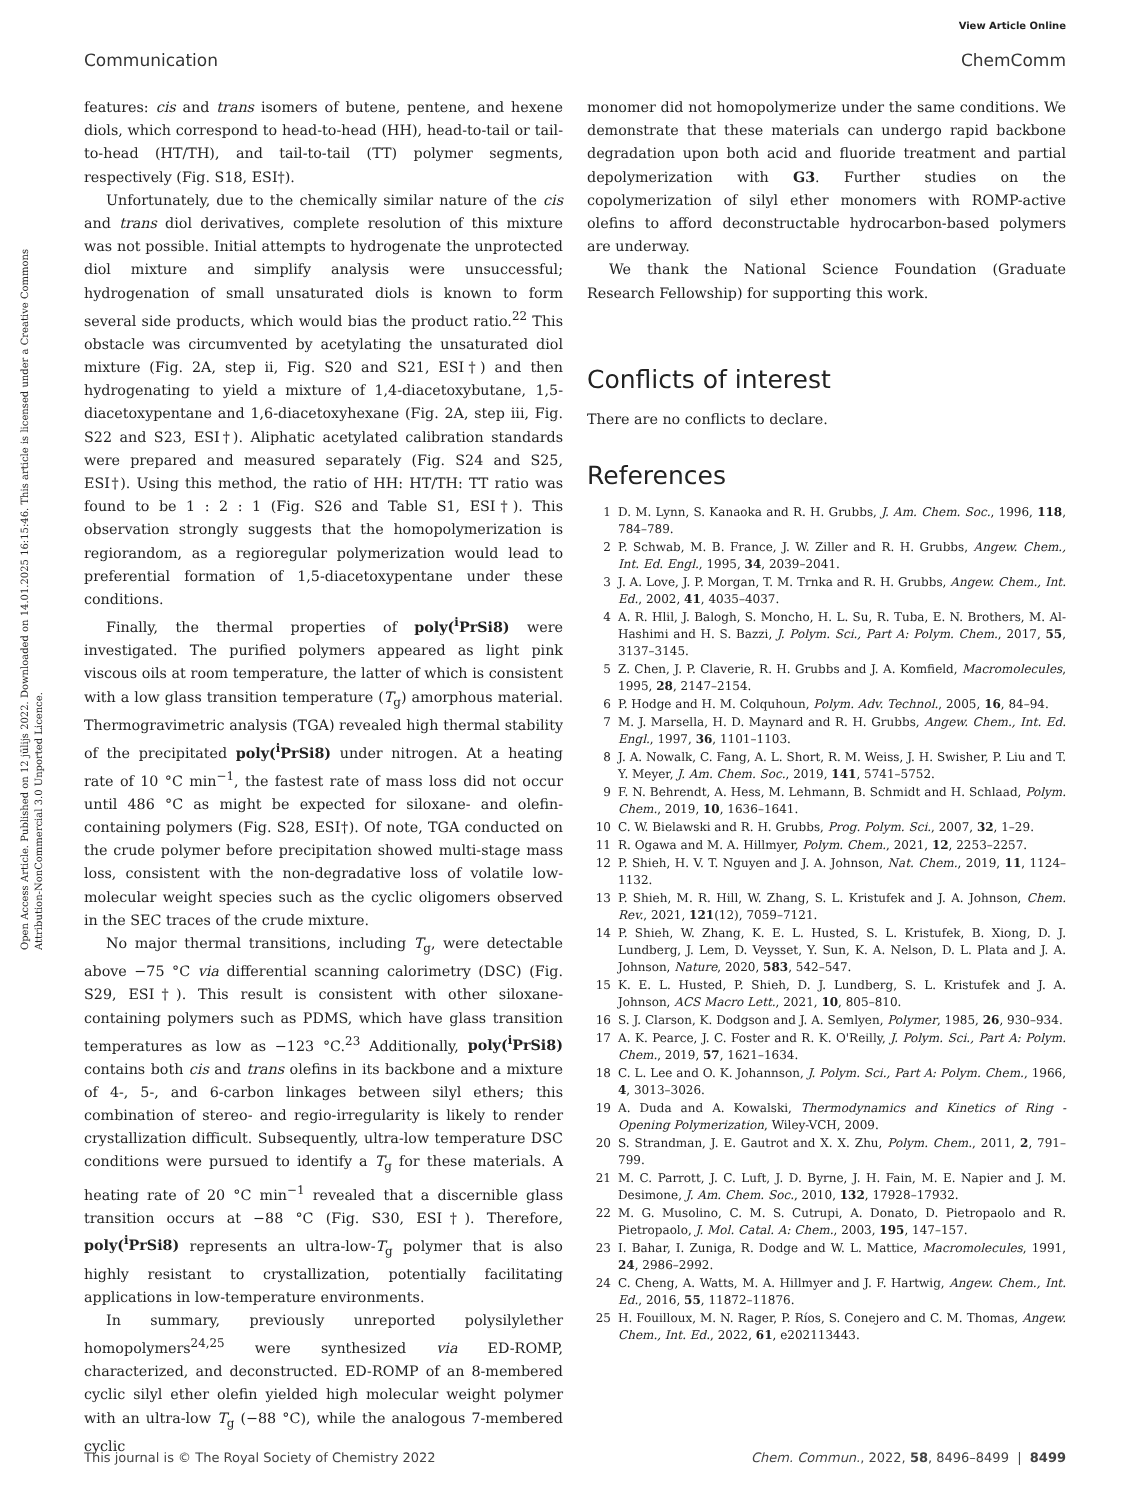View Article Online
Communication ChemComm
Open Access Article. Published on 12 jūlijs 2022. Downloaded on 14.01.2025 16:15:46. This article is licensed under a Creative Commons Attribution-NonCommercial 3.0 Unported Licence.
features: cis and trans isomers of butene, pentene, and hexene diols, which correspond to head-to-head (HH), head-to-tail or tail-to-head (HT/TH), and tail-to-tail (TT) polymer segments, respectively (Fig. S18, ESI†).
Unfortunately, due to the chemically similar nature of the cis and trans diol derivatives, complete resolution of this mixture was not possible. Initial attempts to hydrogenate the unprotected diol mixture and simplify analysis were unsuccessful; hydrogenation of small unsaturated diols is known to form several side products, which would bias the product ratio.<sup>22</sup> This obstacle was circumvented by acetylating the unsaturated diol mixture (Fig. 2A, step ii, Fig. S20 and S21, ESI†) and then hydrogenating to yield a mixture of 1,4-diacetoxybutane, 1,5-diacetoxypentane and 1,6-diacetoxyhexane (Fig. 2A, step iii, Fig. S22 and S23, ESI†). Aliphatic acetylated calibration standards were prepared and measured separately (Fig. S24 and S25, ESI†). Using this method, the ratio of HH: HT/TH: TT ratio was found to be 1 : 2 : 1 (Fig. S26 and Table S1, ESI†). This observation strongly suggests that the homopolymerization is regiorandom, as a regioregular polymerization would lead to preferential formation of 1,5-diacetoxypentane under these conditions.
Finally, the thermal properties of poly(<sup>i</sup>PrSi8) were investigated. The purified polymers appeared as light pink viscous oils at room temperature, the latter of which is consistent with a low glass transition temperature (T<sub>g</sub>) amorphous material. Thermogravimetric analysis (TGA) revealed high thermal stability of the precipitated poly(<sup>i</sup>PrSi8) under nitrogen. At a heating rate of 10 °C min<sup>−1</sup>, the fastest rate of mass loss did not occur until 486 °C as might be expected for siloxane- and olefin-containing polymers (Fig. S28, ESI†). Of note, TGA conducted on the crude polymer before precipitation showed multi-stage mass loss, consistent with the non-degradative loss of volatile low-molecular weight species such as the cyclic oligomers observed in the SEC traces of the crude mixture.
No major thermal transitions, including T<sub>g</sub>, were detectable above −75 °C via differential scanning calorimetry (DSC) (Fig. S29, ESI†). This result is consistent with other siloxane-containing polymers such as PDMS, which have glass transition temperatures as low as −123 °C.<sup>23</sup> Additionally, poly(<sup>i</sup>PrSi8) contains both cis and trans olefins in its backbone and a mixture of 4-, 5-, and 6-carbon linkages between silyl ethers; this combination of stereo- and regio-irregularity is likely to render crystallization difficult. Subsequently, ultra-low temperature DSC conditions were pursued to identify a T<sub>g</sub> for these materials. A heating rate of 20 °C min<sup>−1</sup> revealed that a discernible glass transition occurs at −88 °C (Fig. S30, ESI†). Therefore, poly(<sup>i</sup>PrSi8) represents an ultra-low-T<sub>g</sub> polymer that is also highly resistant to crystallization, potentially facilitating applications in low-temperature environments.
In summary, previously unreported polysilylether homopolymers<sup>24,25</sup> were synthesized via ED-ROMP, characterized, and deconstructed. ED-ROMP of an 8-membered cyclic silyl ether olefin yielded high molecular weight polymer with an ultra-low T<sub>g</sub> (−88 °C), while the analogous 7-membered cyclic
monomer did not homopolymerize under the same conditions. We demonstrate that these materials can undergo rapid backbone degradation upon both acid and fluoride treatment and partial depolymerization with G3. Further studies on the copolymerization of silyl ether monomers with ROMP-active olefins to afford deconstructable hydrocarbon-based polymers are underway.
We thank the National Science Foundation (Graduate Research Fellowship) for supporting this work.
Conflicts of interest
There are no conflicts to declare.
References
1 D. M. Lynn, S. Kanaoka and R. H. Grubbs, J. Am. Chem. Soc., 1996, 118, 784–789.
2 P. Schwab, M. B. France, J. W. Ziller and R. H. Grubbs, Angew. Chem., Int. Ed. Engl., 1995, 34, 2039–2041.
3 J. A. Love, J. P. Morgan, T. M. Trnka and R. H. Grubbs, Angew. Chem., Int. Ed., 2002, 41, 4035–4037.
4 A. R. Hlil, J. Balogh, S. Moncho, H. L. Su, R. Tuba, E. N. Brothers, M. Al-Hashimi and H. S. Bazzi, J. Polym. Sci., Part A: Polym. Chem., 2017, 55, 3137–3145.
5 Z. Chen, J. P. Claverie, R. H. Grubbs and J. A. Komfield, Macromolecules, 1995, 28, 2147–2154.
6 P. Hodge and H. M. Colquhoun, Polym. Adv. Technol., 2005, 16, 84–94.
7 M. J. Marsella, H. D. Maynard and R. H. Grubbs, Angew. Chem., Int. Ed. Engl., 1997, 36, 1101–1103.
8 J. A. Nowalk, C. Fang, A. L. Short, R. M. Weiss, J. H. Swisher, P. Liu and T. Y. Meyer, J. Am. Chem. Soc., 2019, 141, 5741–5752.
9 F. N. Behrendt, A. Hess, M. Lehmann, B. Schmidt and H. Schlaad, Polym. Chem., 2019, 10, 1636–1641.
10 C. W. Bielawski and R. H. Grubbs, Prog. Polym. Sci., 2007, 32, 1–29.
11 R. Ogawa and M. A. Hillmyer, Polym. Chem., 2021, 12, 2253–2257.
12 P. Shieh, H. V. T. Nguyen and J. A. Johnson, Nat. Chem., 2019, 11, 1124–1132.
13 P. Shieh, M. R. Hill, W. Zhang, S. L. Kristufek and J. A. Johnson, Chem. Rev., 2021, 121(12), 7059–7121.
14 P. Shieh, W. Zhang, K. E. L. Husted, S. L. Kristufek, B. Xiong, D. J. Lundberg, J. Lem, D. Veysset, Y. Sun, K. A. Nelson, D. L. Plata and J. A. Johnson, Nature, 2020, 583, 542–547.
15 K. E. L. Husted, P. Shieh, D. J. Lundberg, S. L. Kristufek and J. A. Johnson, ACS Macro Lett., 2021, 10, 805–810.
16 S. J. Clarson, K. Dodgson and J. A. Semlyen, Polymer, 1985, 26, 930–934.
17 A. K. Pearce, J. C. Foster and R. K. O'Reilly, J. Polym. Sci., Part A: Polym. Chem., 2019, 57, 1621–1634.
18 C. L. Lee and O. K. Johannson, J. Polym. Sci., Part A: Polym. Chem., 1966, 4, 3013–3026.
19 A. Duda and A. Kowalski, Thermodynamics and Kinetics of Ring - Opening Polymerization, Wiley-VCH, 2009.
20 S. Strandman, J. E. Gautrot and X. X. Zhu, Polym. Chem., 2011, 2, 791–799.
21 M. C. Parrott, J. C. Luft, J. D. Byrne, J. H. Fain, M. E. Napier and J. M. Desimone, J. Am. Chem. Soc., 2010, 132, 17928–17932.
22 M. G. Musolino, C. M. S. Cutrupi, A. Donato, D. Pietropaolo and R. Pietropaolo, J. Mol. Catal. A: Chem., 2003, 195, 147–157.
23 I. Bahar, I. Zuniga, R. Dodge and W. L. Mattice, Macromolecules, 1991, 24, 2986–2992.
24 C. Cheng, A. Watts, M. A. Hillmyer and J. F. Hartwig, Angew. Chem., Int. Ed., 2016, 55, 11872–11876.
25 H. Fouilloux, M. N. Rager, P. Ríos, S. Conejero and C. M. Thomas, Angew. Chem., Int. Ed., 2022, 61, e202113443.
This journal is © The Royal Society of Chemistry 2022 Chem. Commun., 2022, 58, 8496–8499 | 8499